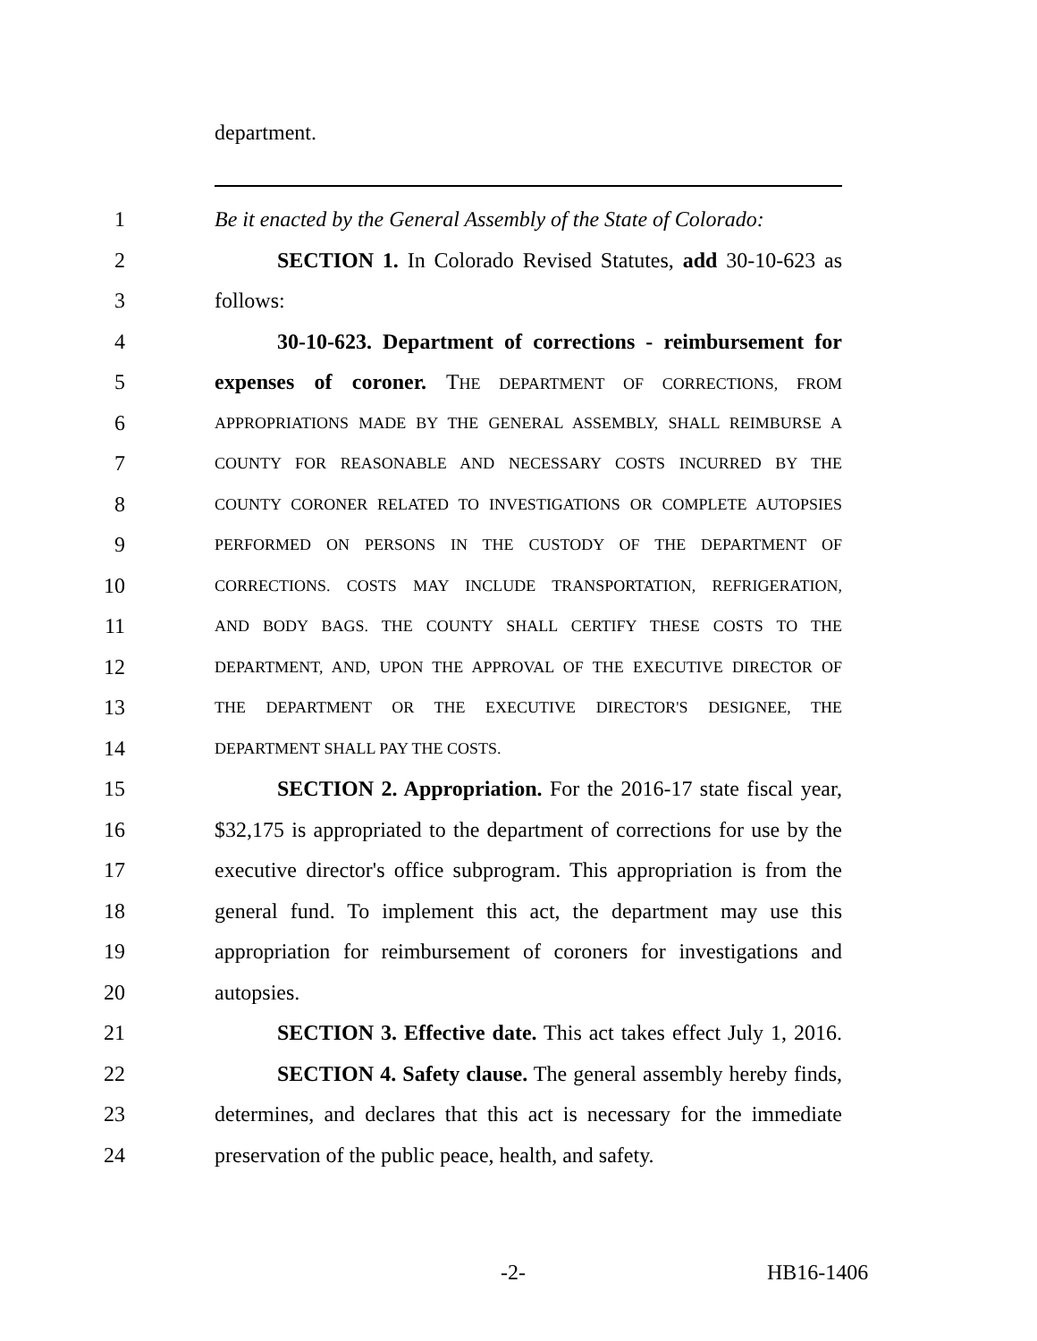department.
1 Be it enacted by the General Assembly of the State of Colorado:
2 SECTION 1. In Colorado Revised Statutes, add 30-10-623 as
3 follows:
4 30-10-623. Department of corrections - reimbursement for
5 expenses of coroner. THE DEPARTMENT OF CORRECTIONS, FROM
6 APPROPRIATIONS MADE BY THE GENERAL ASSEMBLY, SHALL REIMBURSE A
7 COUNTY FOR REASONABLE AND NECESSARY COSTS INCURRED BY THE
8 COUNTY CORONER RELATED TO INVESTIGATIONS OR COMPLETE AUTOPSIES
9 PERFORMED ON PERSONS IN THE CUSTODY OF THE DEPARTMENT OF
10 CORRECTIONS. COSTS MAY INCLUDE TRANSPORTATION, REFRIGERATION,
11 AND BODY BAGS. THE COUNTY SHALL CERTIFY THESE COSTS TO THE
12 DEPARTMENT, AND, UPON THE APPROVAL OF THE EXECUTIVE DIRECTOR OF
13 THE DEPARTMENT OR THE EXECUTIVE DIRECTOR'S DESIGNEE, THE
14 DEPARTMENT SHALL PAY THE COSTS.
15 SECTION 2. Appropriation. For the 2016-17 state fiscal year,
16 $32,175 is appropriated to the department of corrections for use by the
17 executive director's office subprogram. This appropriation is from the
18 general fund. To implement this act, the department may use this
19 appropriation for reimbursement of coroners for investigations and
20 autopsies.
21 SECTION 3. Effective date. This act takes effect July 1, 2016.
22 SECTION 4. Safety clause. The general assembly hereby finds,
23 determines, and declares that this act is necessary for the immediate
24 preservation of the public peace, health, and safety.
-2- HB16-1406